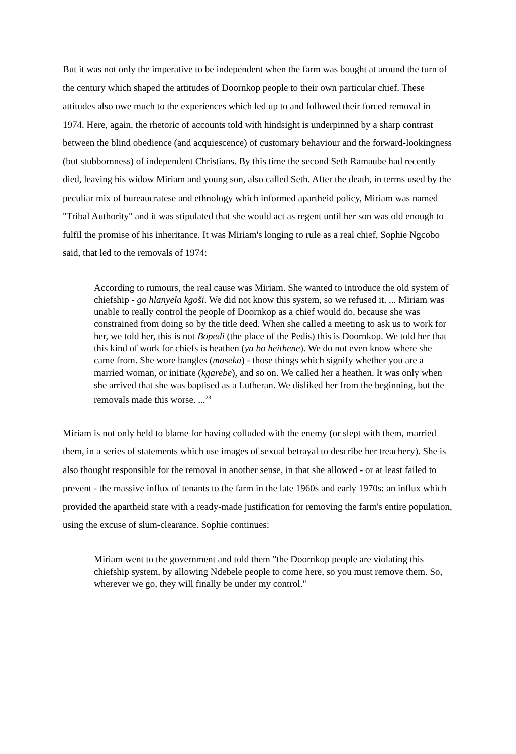But it was not only the imperative to be independent when the farm was bought at around the turn of the century which shaped the attitudes of Doornkop people to their own particular chief. These attitudes also owe much to the experiences which led up to and followed their forced removal in 1974. Here, again, the rhetoric of accounts told with hindsight is underpinned by a sharp contrast between the blind obedience (and acquiescence) of customary behaviour and the forward-lookingness (but stubbornness) of independent Christians. By this time the second Seth Ramaube had recently died, leaving his widow Miriam and young son, also called Seth. After the death, in terms used by the peculiar mix of bureaucratese and ethnology which informed apartheid policy, Miriam was named "Tribal Authority" and it was stipulated that she would act as regent until her son was old enough to fulfil the promise of his inheritance. It was Miriam's longing to rule as a real chief, Sophie Ngcobo said, that led to the removals of 1974:
According to rumours, the real cause was Miriam. She wanted to introduce the old system of chiefship - go hlanyela kgoši. We did not know this system, so we refused it. ... Miriam was unable to really control the people of Doornkop as a chief would do, because she was constrained from doing so by the title deed. When she called a meeting to ask us to work for her, we told her, this is not Bopedi (the place of the Pedis) this is Doornkop. We told her that this kind of work for chiefs is heathen (ya bo heithene). We do not even know where she came from. She wore bangles (maseka) - those things which signify whether you are a married woman, or initiate (kgarebe), and so on. We called her a heathen. It was only when she arrived that she was baptised as a Lutheran. We disliked her from the beginning, but the removals made this worse. ...<sup>23</sup>
Miriam is not only held to blame for having colluded with the enemy (or slept with them, married them, in a series of statements which use images of sexual betrayal to describe her treachery). She is also thought responsible for the removal in another sense, in that she allowed - or at least failed to prevent - the massive influx of tenants to the farm in the late 1960s and early 1970s: an influx which provided the apartheid state with a ready-made justification for removing the farm's entire population, using the excuse of slum-clearance. Sophie continues:
Miriam went to the government and told them "the Doornkop people are violating this chiefship system, by allowing Ndebele people to come here, so you must remove them. So, wherever we go, they will finally be under my control."